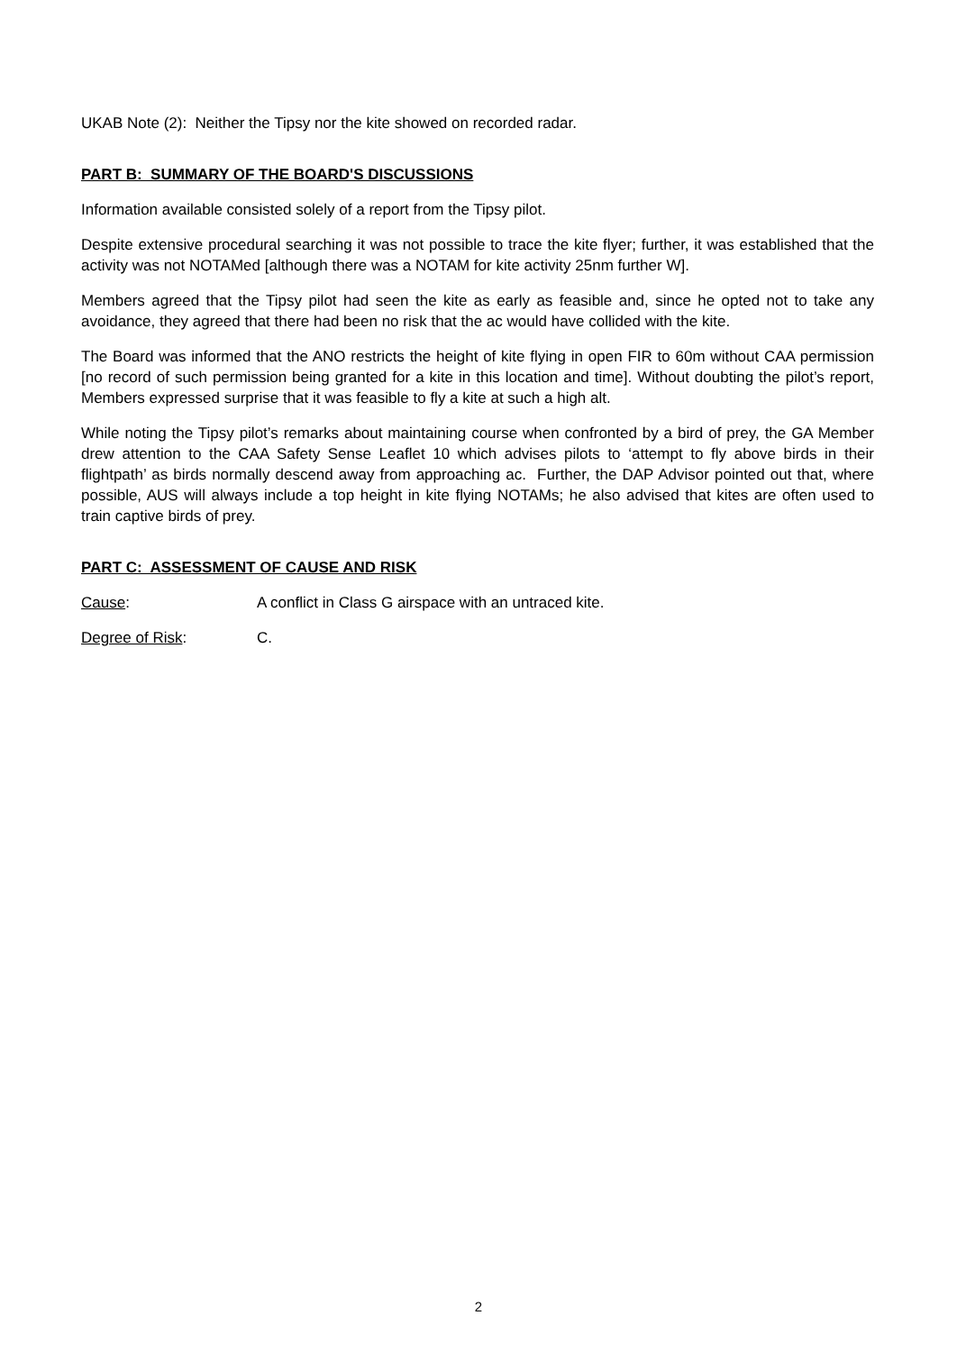UKAB Note (2): Neither the Tipsy nor the kite showed on recorded radar.
PART B: SUMMARY OF THE BOARD'S DISCUSSIONS
Information available consisted solely of a report from the Tipsy pilot.
Despite extensive procedural searching it was not possible to trace the kite flyer; further, it was established that the activity was not NOTAMed [although there was a NOTAM for kite activity 25nm further W].
Members agreed that the Tipsy pilot had seen the kite as early as feasible and, since he opted not to take any avoidance, they agreed that there had been no risk that the ac would have collided with the kite.
The Board was informed that the ANO restricts the height of kite flying in open FIR to 60m without CAA permission [no record of such permission being granted for a kite in this location and time]. Without doubting the pilot’s report, Members expressed surprise that it was feasible to fly a kite at such a high alt.
While noting the Tipsy pilot’s remarks about maintaining course when confronted by a bird of prey, the GA Member drew attention to the CAA Safety Sense Leaflet 10 which advises pilots to ‘attempt to fly above birds in their flightpath’ as birds normally descend away from approaching ac. Further, the DAP Advisor pointed out that, where possible, AUS will always include a top height in kite flying NOTAMs; he also advised that kites are often used to train captive birds of prey.
PART C: ASSESSMENT OF CAUSE AND RISK
Cause: A conflict in Class G airspace with an untraced kite.
Degree of Risk: C.
2